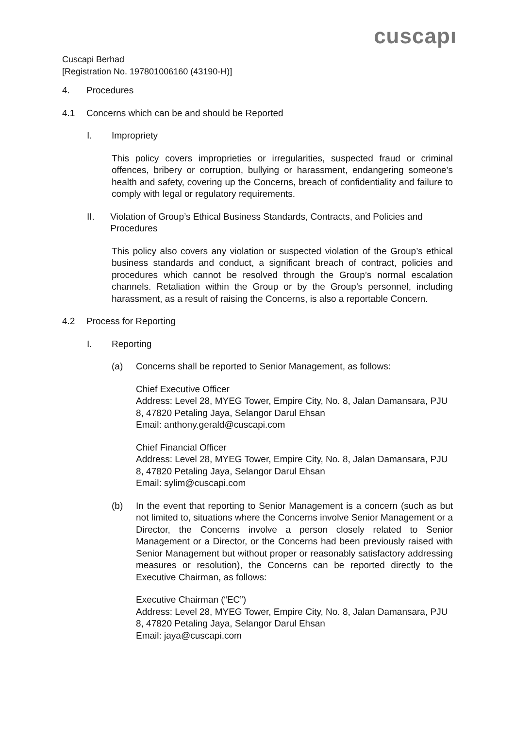cuscapı
Cuscapi Berhad
[Registration No. 197801006160 (43190-H)]
4. Procedures
4.1 Concerns which can be and should be Reported
I. Impropriety
This policy covers improprieties or irregularities, suspected fraud or criminal offences, bribery or corruption, bullying or harassment, endangering someone’s health and safety, covering up the Concerns, breach of confidentiality and failure to comply with legal or regulatory requirements.
II. Violation of Group’s Ethical Business Standards, Contracts, and Policies and Procedures
This policy also covers any violation or suspected violation of the Group’s ethical business standards and conduct, a significant breach of contract, policies and procedures which cannot be resolved through the Group’s normal escalation channels. Retaliation within the Group or by the Group’s personnel, including harassment, as a result of raising the Concerns, is also a reportable Concern.
4.2 Process for Reporting
I. Reporting
(a) Concerns shall be reported to Senior Management, as follows:
Chief Executive Officer
Address: Level 28, MYEG Tower, Empire City, No. 8, Jalan Damansara, PJU 8, 47820 Petaling Jaya, Selangor Darul Ehsan
Email: anthony.gerald@cuscapi.com
Chief Financial Officer
Address: Level 28, MYEG Tower, Empire City, No. 8, Jalan Damansara, PJU 8, 47820 Petaling Jaya, Selangor Darul Ehsan
Email: sylim@cuscapi.com
(b) In the event that reporting to Senior Management is a concern (such as but not limited to, situations where the Concerns involve Senior Management or a Director, the Concerns involve a person closely related to Senior Management or a Director, or the Concerns had been previously raised with Senior Management but without proper or reasonably satisfactory addressing measures or resolution), the Concerns can be reported directly to the Executive Chairman, as follows:
Executive Chairman (“EC”)
Address: Level 28, MYEG Tower, Empire City, No. 8, Jalan Damansara, PJU 8, 47820 Petaling Jaya, Selangor Darul Ehsan
Email: jaya@cuscapi.com